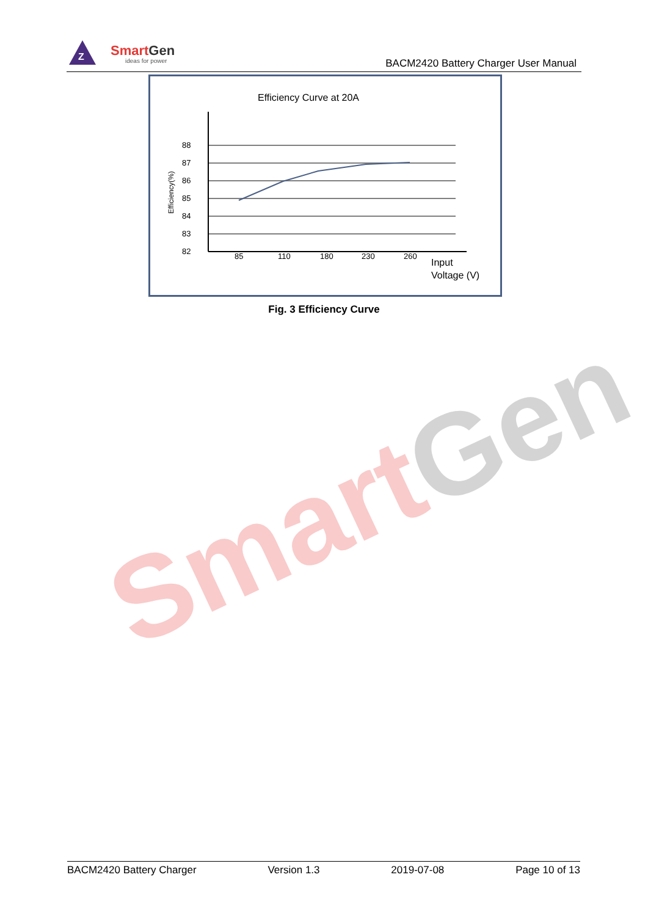Z
SmartGen
ideas for power
BACM2420 Battery Charger User Manual
SmartGen
Efficiency Curve at 20A
88
87
86
85
84
83
82
Efficiency(%)
85
110
180
230
260
Input
Voltage (V)
Fig. 3 Efficiency Curve
BACM2420 Battery Charger Version 1.3 2019-07-08 Page 10 of 13